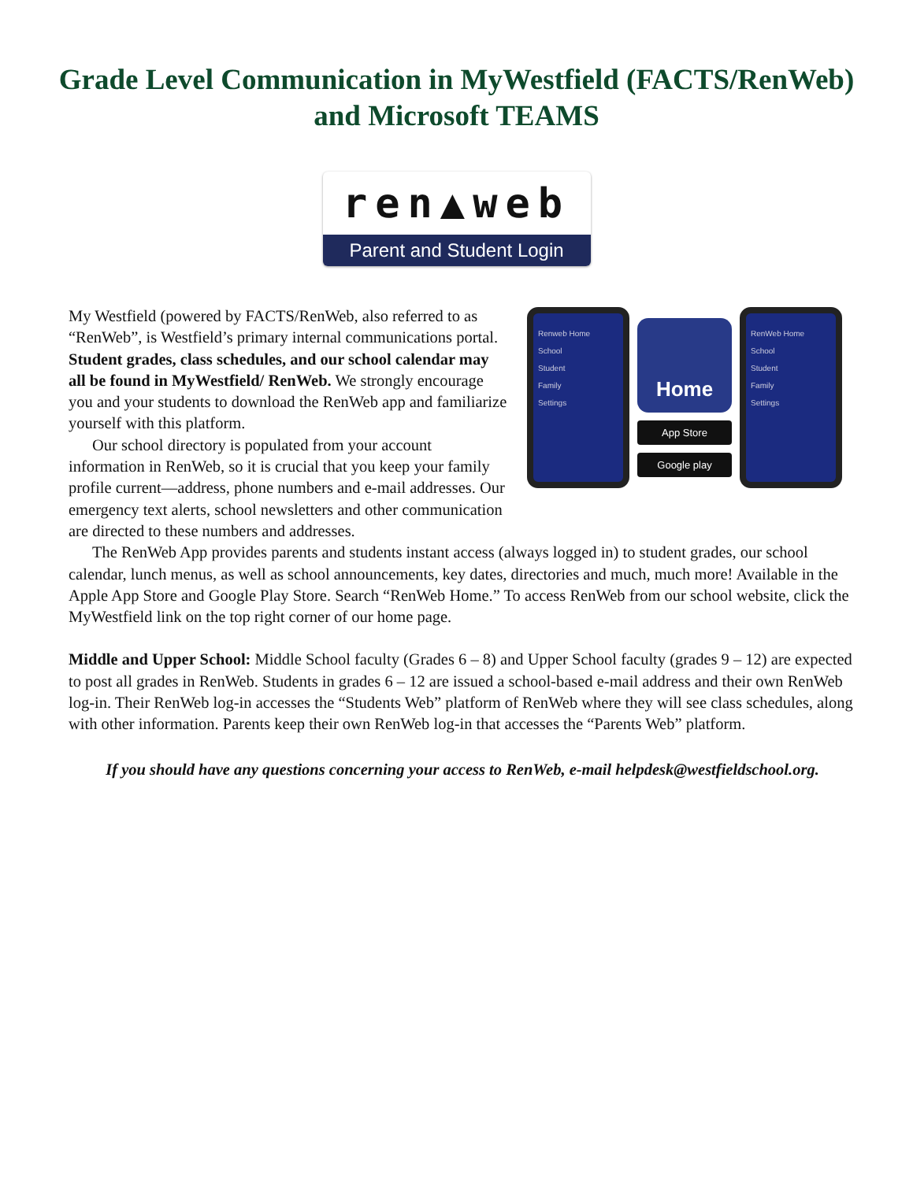Grade Level Communication in MyWestfield (FACTS/RenWeb)
and Microsoft TEAMS
ren▲web
Parent and Student Login
Renweb Home
School
Student
Family
Settings
Home
App Store
Google play
RenWeb Home
School
Student
Family
Settings
My Westfield (powered by FACTS/RenWeb, also referred to as “RenWeb”, is Westfield’s primary internal communications portal. Student grades, class schedules, and our school calendar may all be found in MyWestfield/ RenWeb. We strongly encourage you and your students to download the RenWeb app and familiarize yourself with this platform.
Our school directory is populated from your account information in RenWeb, so it is crucial that you keep your family profile current—address, phone numbers and e-mail addresses. Our emergency text alerts, school newsletters and other communication are directed to these numbers and addresses.
The RenWeb App provides parents and students instant access (always logged in) to student grades, our school calendar, lunch menus, as well as school announcements, key dates, directories and much, much more! Available in the Apple App Store and Google Play Store. Search “RenWeb Home.” To access RenWeb from our school website, click the MyWestfield link on the top right corner of our home page.
Middle and Upper School: Middle School faculty (Grades 6 – 8) and Upper School faculty (grades 9 – 12) are expected to post all grades in RenWeb. Students in grades 6 – 12 are issued a school-based e-mail address and their own RenWeb log-in. Their RenWeb log-in accesses the “Students Web” platform of RenWeb where they will see class schedules, along with other information. Parents keep their own RenWeb log-in that accesses the “Parents Web” platform.
If you should have any questions concerning your access to RenWeb, e-mail helpdesk@westfieldschool.org.